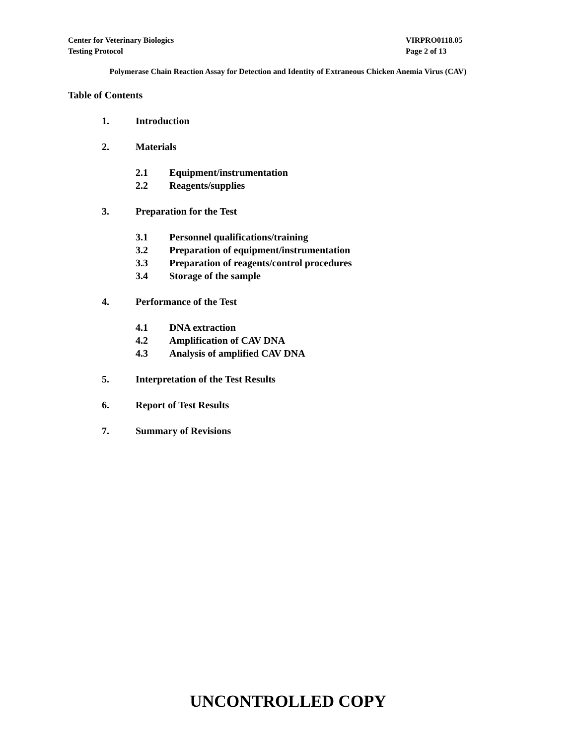Center for Veterinary Biologics
Testing Protocol
VIRPRO0118.05
Page 2 of 13
Polymerase Chain Reaction Assay for Detection and Identity of Extraneous Chicken Anemia Virus (CAV)
Table of Contents
1. Introduction
2. Materials
2.1 Equipment/instrumentation
2.2 Reagents/supplies
3. Preparation for the Test
3.1 Personnel qualifications/training
3.2 Preparation of equipment/instrumentation
3.3 Preparation of reagents/control procedures
3.4 Storage of the sample
4. Performance of the Test
4.1 DNA extraction
4.2 Amplification of CAV DNA
4.3 Analysis of amplified CAV DNA
5. Interpretation of the Test Results
6. Report of Test Results
7. Summary of Revisions
UNCONTROLLED COPY